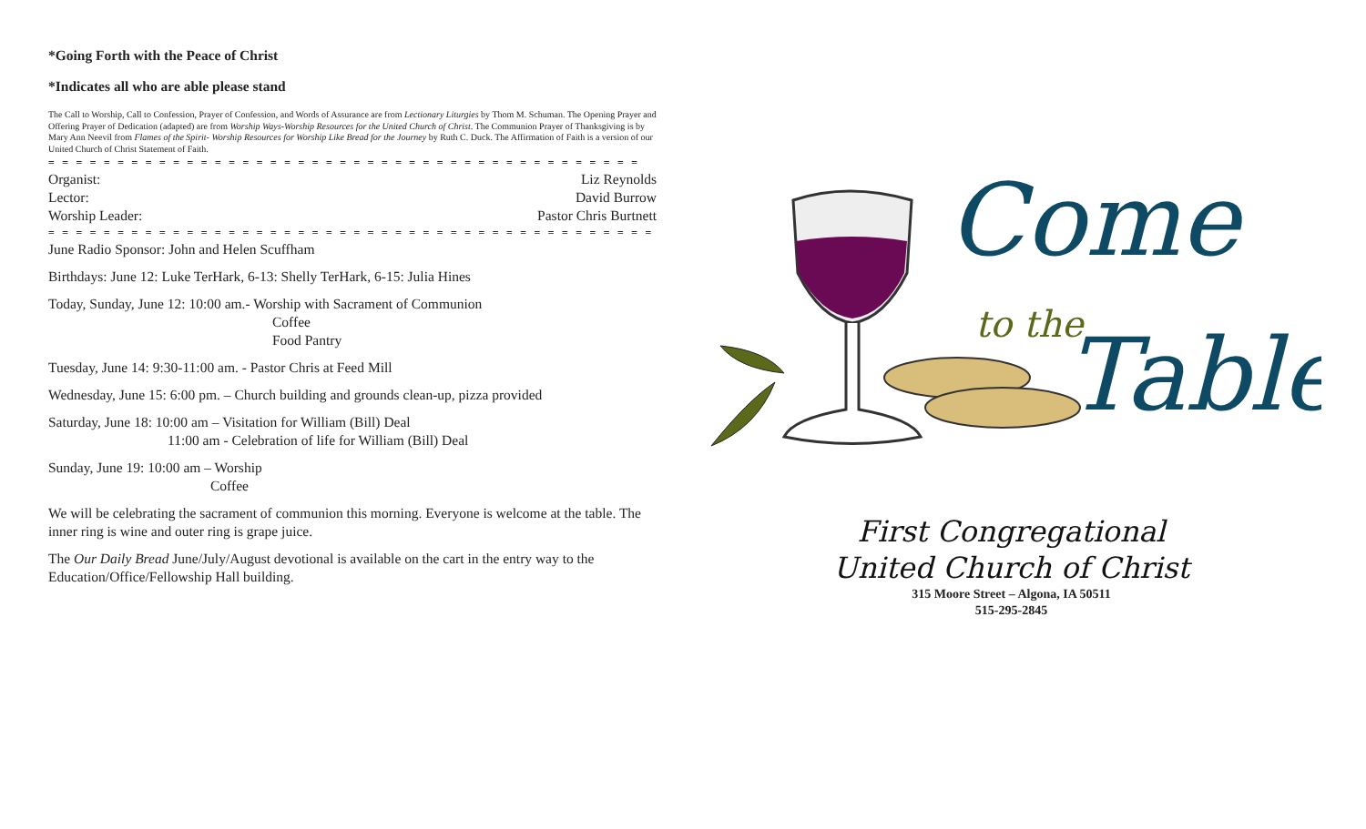*Going Forth with the Peace of Christ
*Indicates all who are able please stand
The Call to Worship, Call to Confession, Prayer of Confession, and Words of Assurance are from Lectionary Liturgies by Thom M. Schuman. The Opening Prayer and Offering Prayer of Dedication (adapted) are from Worship Ways-Worship Resources for the United Church of Christ. The Communion Prayer of Thanksgiving is by Mary Ann Neevil from Flames of the Spirit- Worship Resources for Worship Like Bread for the Journey by Ruth C. Duck. The Affirmation of Faith is a version of our United Church of Christ Statement of Faith.
= = = = = = = = = = = = = = = = = = = = = = = = = = = = = = = = = = = = = = = = = = =
Organist: Liz Reynolds
Lector: David Burrow
Worship Leader: Pastor Chris Burtnett
= = = = = = = = = = = = = = = = = = = = = = = = = = = = = = = = = = = = = = = = = = = =
June Radio Sponsor: John and Helen Scuffham
Birthdays: June 12: Luke TerHark, 6-13: Shelly TerHark, 6-15: Julia Hines
Today, Sunday, June 12: 10:00 am.- Worship with Sacrament of Communion
Coffee
Food Pantry
Tuesday, June 14: 9:30-11:00 am. - Pastor Chris at Feed Mill
Wednesday, June 15: 6:00 pm. – Church building and grounds clean-up, pizza provided
Saturday, June 18: 10:00 am – Visitation for William (Bill) Deal
11:00 am - Celebration of life for William (Bill) Deal
Sunday, June 19: 10:00 am – Worship
Coffee
We will be celebrating the sacrament of communion this morning. Everyone is welcome at the table. The inner ring is wine and outer ring is grape juice.
The Our Daily Bread June/July/August devotional is available on the cart in the entry way to the Education/Office/Fellowship Hall building.
Come
to the
Table
First Congregational
United Church of Christ
315 Moore Street – Algona, IA 50511
515-295-2845